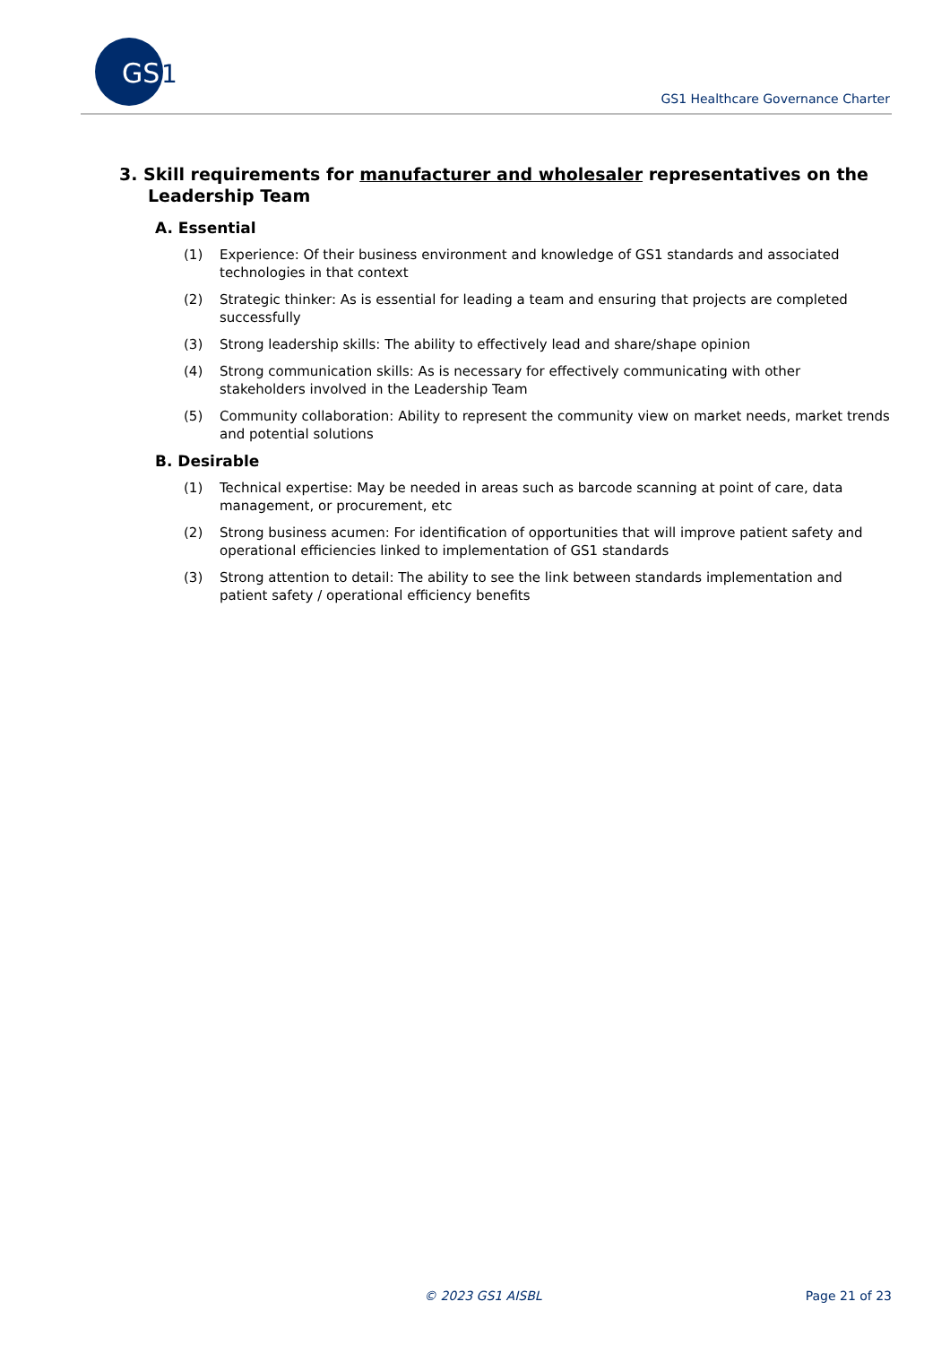GS
1
GS1 Healthcare Governance Charter
3. Skill requirements for manufacturer and wholesaler representatives on the Leadership Team
A. Essential
(1) Experience: Of their business environment and knowledge of GS1 standards and associated technologies in that context
(2) Strategic thinker: As is essential for leading a team and ensuring that projects are completed successfully
(3) Strong leadership skills: The ability to effectively lead and share/shape opinion
(4) Strong communication skills: As is necessary for effectively communicating with other stakeholders involved in the Leadership Team
(5) Community collaboration: Ability to represent the community view on market needs, market trends and potential solutions
B. Desirable
(1) Technical expertise: May be needed in areas such as barcode scanning at point of care, data management, or procurement, etc
(2) Strong business acumen: For identification of opportunities that will improve patient safety and operational efficiencies linked to implementation of GS1 standards
(3) Strong attention to detail: The ability to see the link between standards implementation and patient safety / operational efficiency benefits
© 2023 GS1 AISBL Page 21 of 23